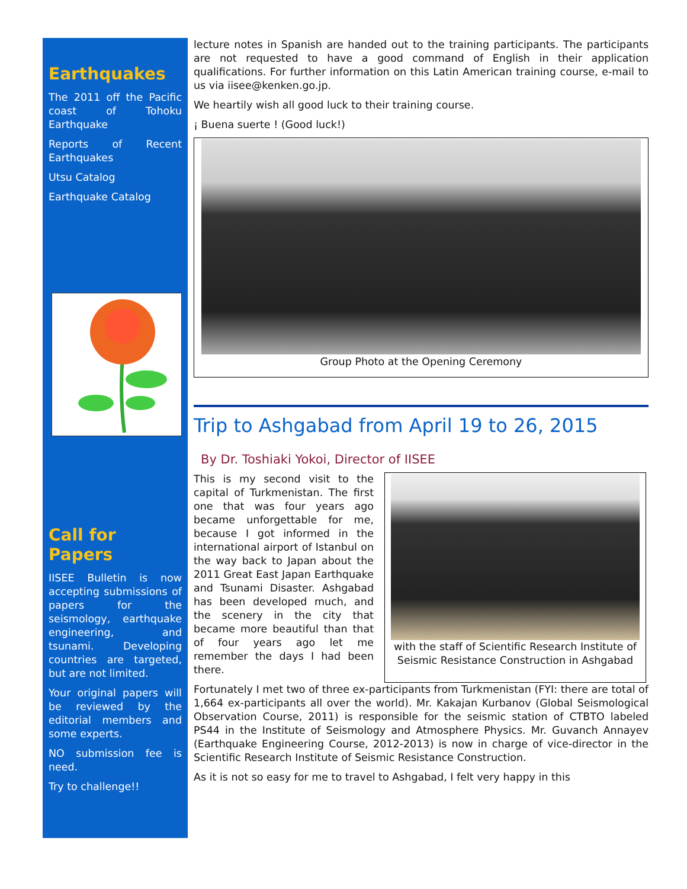Earthquakes
The 2011 off the Pacific coast of Tohoku Earthquake
Reports of Recent Earthquakes
Utsu Catalog
Earthquake Catalog
Call for Papers
IISEE Bulletin is now accepting submissions of papers for the seismology, earthquake engineering, and tsunami. Developing countries are targeted, but are not limited.
Your original papers will be reviewed by the editorial members and some experts.
NO submission fee is need.
Try to challenge!!
lecture notes in Spanish are handed out to the training participants. The participants are not requested to have a good command of English in their application qualifications. For further information on this Latin American training course, e-mail to us via iisee@kenken.go.jp.
We heartily wish all good luck to their training course.
¡ Buena suerte ! (Good luck!)
Group Photo at the Opening Ceremony
Trip to Ashgabad from April 19 to 26, 2015
By Dr. Toshiaki Yokoi, Director of IISEE
This is my second visit to the capital of Turkmenistan. The first one that was four years ago became unforgettable for me, because I got informed in the international airport of Istanbul on the way back to Japan about the 2011 Great East Japan Earthquake and Tsunami Disaster. Ashgabad has been developed much, and the scenery in the city that became more beautiful than that of four years ago let me remember the days I had been there.
with the staff of Scientific Research Institute of Seismic Resistance Construction in Ashgabad
Fortunately I met two of three ex-participants from Turkmenistan (FYI: there are total of 1,664 ex-participants all over the world). Mr. Kakajan Kurbanov (Global Seismological Observation Course, 2011) is responsible for the seismic station of CTBTO labeled PS44 in the Institute of Seismology and Atmosphere Physics. Mr. Guvanch Annayev (Earthquake Engineering Course, 2012-2013) is now in charge of vice-director in the Scientific Research Institute of Seismic Resistance Construction.
As it is not so easy for me to travel to Ashgabad, I felt very happy in this